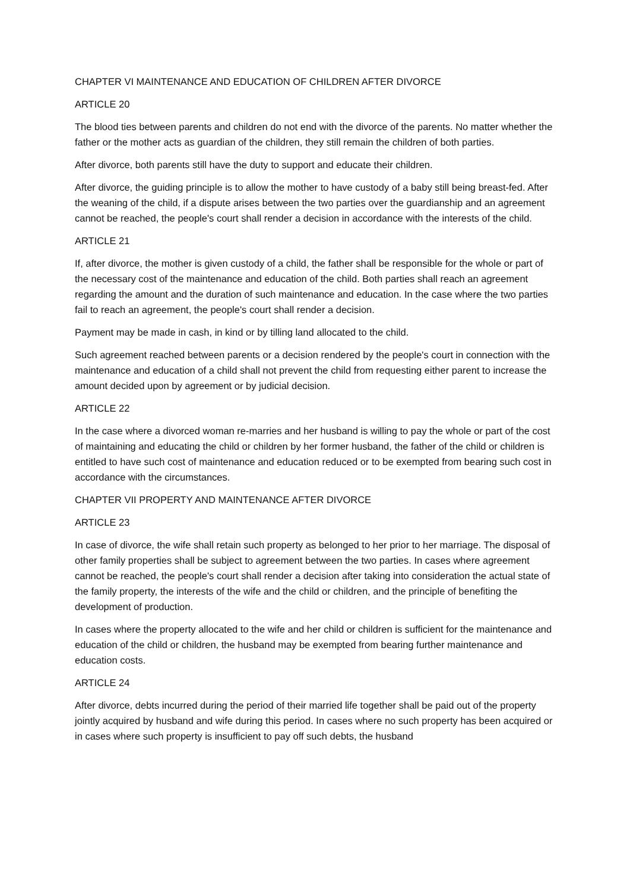CHAPTER VI MAINTENANCE AND EDUCATION OF CHILDREN AFTER DIVORCE
ARTICLE 20
The blood ties between parents and children do not end with the divorce of the parents. No matter whether the father or the mother acts as guardian of the children, they still remain the children of both parties.
After divorce, both parents still have the duty to support and educate their children.
After divorce, the guiding principle is to allow the mother to have custody of a baby still being breast-fed. After the weaning of the child, if a dispute arises between the two parties over the guardianship and an agreement cannot be reached, the people's court shall render a decision in accordance with the interests of the child.
ARTICLE 21
If, after divorce, the mother is given custody of a child, the father shall be responsible for the whole or part of the necessary cost of the maintenance and education of the child. Both parties shall reach an agreement regarding the amount and the duration of such maintenance and education. In the case where the two parties fail to reach an agreement, the people's court shall render a decision.
Payment may be made in cash, in kind or by tilling land allocated to the child.
Such agreement reached between parents or a decision rendered by the people's court in connection with the maintenance and education of a child shall not prevent the child from requesting either parent to increase the amount decided upon by agreement or by judicial decision.
ARTICLE 22
In the case where a divorced woman re-marries and her husband is willing to pay the whole or part of the cost of maintaining and educating the child or children by her former husband, the father of the child or children is entitled to have such cost of maintenance and education reduced or to be exempted from bearing such cost in accordance with the circumstances.
CHAPTER VII PROPERTY AND MAINTENANCE AFTER DIVORCE
ARTICLE 23
In case of divorce, the wife shall retain such property as belonged to her prior to her marriage. The disposal of other family properties shall be subject to agreement between the two parties. In cases where agreement cannot be reached, the people's court shall render a decision after taking into consideration the actual state of the family property, the interests of the wife and the child or children, and the principle of benefiting the development of production.
In cases where the property allocated to the wife and her child or children is sufficient for the maintenance and education of the child or children, the husband may be exempted from bearing further maintenance and education costs.
ARTICLE 24
After divorce, debts incurred during the period of their married life together shall be paid out of the property jointly acquired by husband and wife during this period. In cases where no such property has been acquired or in cases where such property is insufficient to pay off such debts, the husband